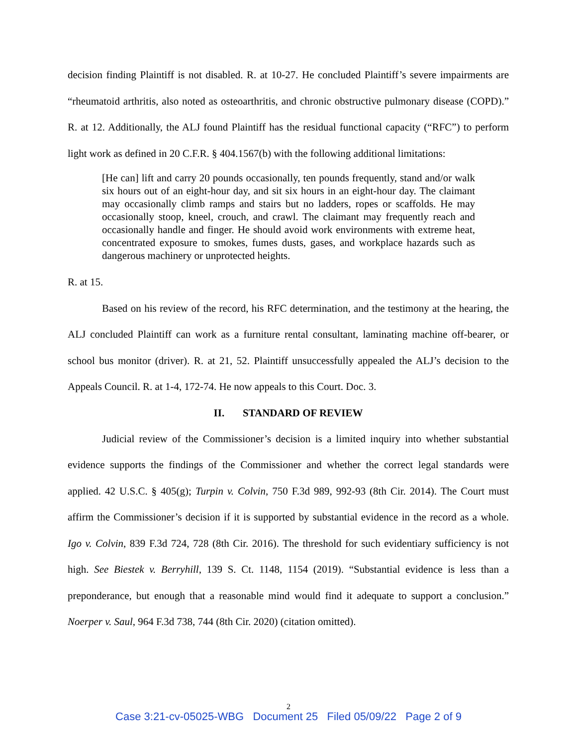decision finding Plaintiff is not disabled. R. at 10-27. He concluded Plaintiff’s severe impairments are “rheumatoid arthritis, also noted as osteoarthritis, and chronic obstructive pulmonary disease (COPD).” R. at 12. Additionally, the ALJ found Plaintiff has the residual functional capacity (“RFC”) to perform light work as defined in 20 C.F.R. § 404.1567(b) with the following additional limitations:
[He can] lift and carry 20 pounds occasionally, ten pounds frequently, stand and/or walk six hours out of an eight-hour day, and sit six hours in an eight-hour day. The claimant may occasionally climb ramps and stairs but no ladders, ropes or scaffolds. He may occasionally stoop, kneel, crouch, and crawl. The claimant may frequently reach and occasionally handle and finger. He should avoid work environments with extreme heat, concentrated exposure to smokes, fumes dusts, gases, and workplace hazards such as dangerous machinery or unprotected heights.
R. at 15.
Based on his review of the record, his RFC determination, and the testimony at the hearing, the ALJ concluded Plaintiff can work as a furniture rental consultant, laminating machine off-bearer, or school bus monitor (driver). R. at 21, 52. Plaintiff unsuccessfully appealed the ALJ’s decision to the Appeals Council. R. at 1-4, 172-74. He now appeals to this Court. Doc. 3.
II. STANDARD OF REVIEW
Judicial review of the Commissioner’s decision is a limited inquiry into whether substantial evidence supports the findings of the Commissioner and whether the correct legal standards were applied. 42 U.S.C. § 405(g); Turpin v. Colvin, 750 F.3d 989, 992-93 (8th Cir. 2014). The Court must affirm the Commissioner’s decision if it is supported by substantial evidence in the record as a whole. Igo v. Colvin, 839 F.3d 724, 728 (8th Cir. 2016). The threshold for such evidentiary sufficiency is not high. See Biestek v. Berryhill, 139 S. Ct. 1148, 1154 (2019). “Substantial evidence is less than a preponderance, but enough that a reasonable mind would find it adequate to support a conclusion.” Noerper v. Saul, 964 F.3d 738, 744 (8th Cir. 2020) (citation omitted).
2
Case 3:21-cv-05025-WBG Document 25 Filed 05/09/22 Page 2 of 9